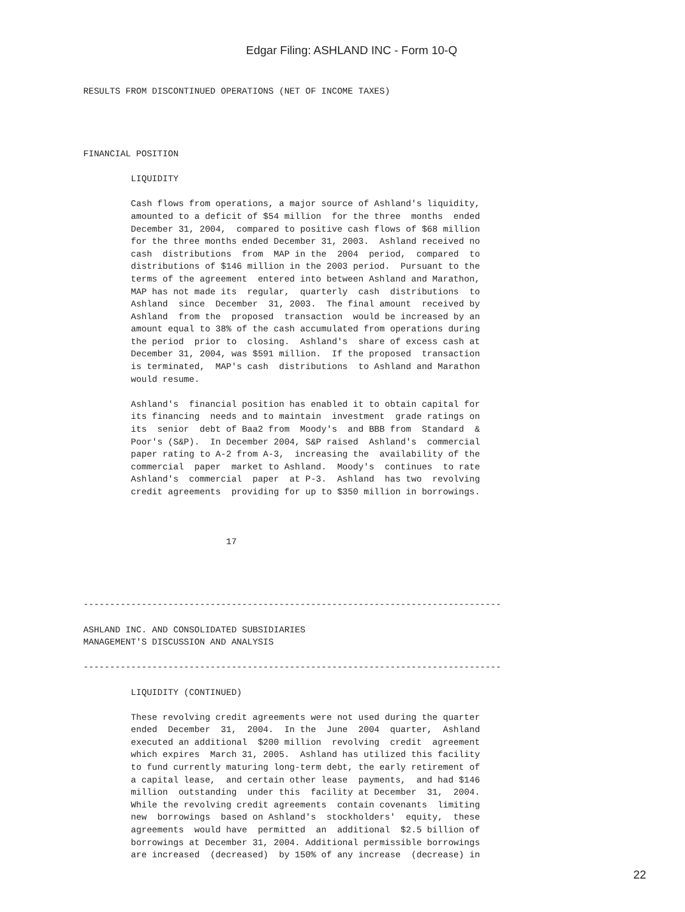Edgar Filing: ASHLAND INC - Form 10-Q
RESULTS FROM DISCONTINUED OPERATIONS (NET OF INCOME TAXES)




FINANCIAL POSITION

         LIQUIDITY

         Cash flows from operations, a major source of Ashland's liquidity,
         amounted to a deficit of $54 million  for the three  months  ended
         December 31, 2004,  compared to positive cash flows of $68 million
         for the three months ended December 31, 2003.  Ashland received no
         cash  distributions  from  MAP in the  2004  period,  compared  to
         distributions of $146 million in the 2003 period.  Pursuant to the
         terms of the agreement  entered into between Ashland and Marathon,
         MAP has not made its  regular,  quarterly  cash  distributions  to
         Ashland  since  December  31, 2003.  The final amount  received by
         Ashland  from the  proposed  transaction  would be increased by an
         amount equal to 38% of the cash accumulated from operations during
         the period  prior to  closing.  Ashland's  share of excess cash at
         December 31, 2004, was $591 million.  If the proposed  transaction
         is terminated,  MAP's cash  distributions  to Ashland and Marathon
         would resume.

         Ashland's  financial position has enabled it to obtain capital for
         its financing  needs and to maintain  investment  grade ratings on
         its  senior  debt of Baa2 from  Moody's  and BBB from  Standard  &
         Poor's (S&P).  In December 2004, S&P raised  Ashland's  commercial
         paper rating to A-2 from A-3,  increasing the  availability of the
         commercial  paper  market to Ashland.  Moody's  continues  to rate
         Ashland's  commercial  paper  at P-3.  Ashland  has two  revolving
         credit agreements  providing for up to $350 million in borrowings.



                           17




-------------------------------------------------------------------------------

ASHLAND INC. AND CONSOLIDATED SUBSIDIARIES
MANAGEMENT'S DISCUSSION AND ANALYSIS

-------------------------------------------------------------------------------

         LIQUIDITY (CONTINUED)

         These revolving credit agreements were not used during the quarter
         ended  December  31,  2004.  In the  June  2004  quarter,  Ashland
         executed an additional  $200 million  revolving  credit  agreement
         which expires  March 31, 2005.  Ashland has utilized this facility
         to fund currently maturing long-term debt, the early retirement of
         a capital lease,  and certain other lease  payments,  and had $146
         million  outstanding  under this  facility at December  31,  2004.
         While the revolving credit agreements  contain covenants  limiting
         new  borrowings  based on Ashland's  stockholders'  equity,  these
         agreements  would have  permitted  an  additional  $2.5 billion of
         borrowings at December 31, 2004. Additional permissible borrowings
         are increased  (decreased)  by 150% of any increase  (decrease) in
22